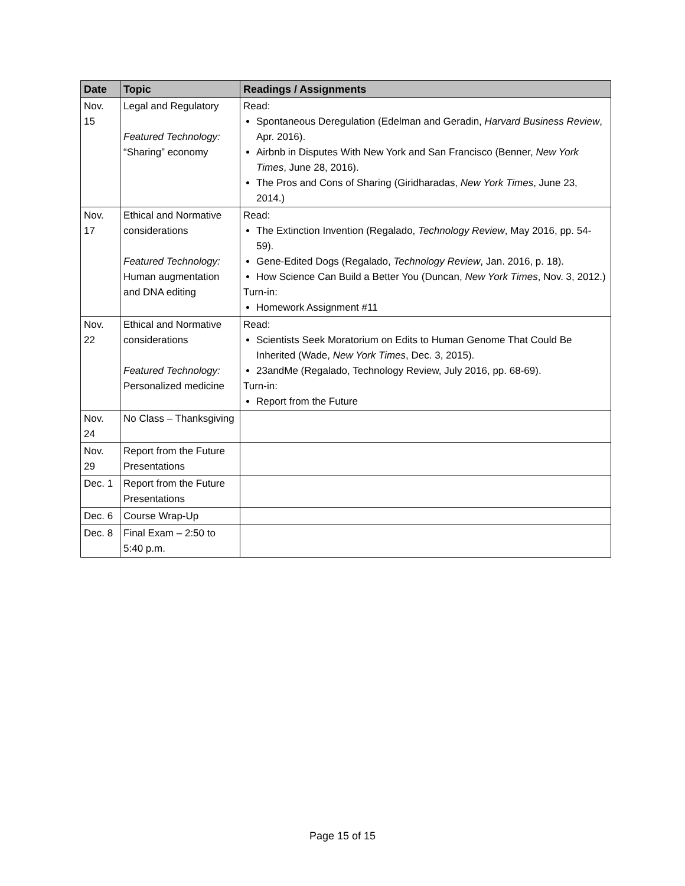| Date | Topic | Readings / Assignments |
| --- | --- | --- |
| Nov. 15 | Legal and Regulatory Featured Technology: “Sharing” economy | Read: Spontaneous Deregulation (Edelman and Geradin, Harvard Business Review , Apr. 2016). Airbnb in Disputes With New York and San Francisco (Benner, New York Times , June 28, 2016). The Pros and Cons of Sharing (Giridharadas, New York Times , June 23, 2014.) |
| Nov. 17 | Ethical and Normative considerations Featured Technology: Human augmentation and DNA editing | Read: The Extinction Invention (Regalado, Technology Review , May 2016, pp. 54-59). Gene-Edited Dogs (Regalado, Technology Review , Jan. 2016, p. 18). How Science Can Build a Better You (Duncan, New York Times , Nov. 3, 2012.) Turn-in: Homework Assignment #11 |
| Nov. 22 | Ethical and Normative considerations Featured Technology: Personalized medicine | Read: Scientists Seek Moratorium on Edits to Human Genome That Could Be Inherited (Wade, New York Times , Dec. 3, 2015). 23andMe (Regalado, Technology Review, July 2016, pp. 68-69). Turn-in: Report from the Future |
| Nov. 24 | No Class – Thanksgiving | |
| Nov. 29 | Report from the Future Presentations | |
| Dec. 1 | Report from the Future Presentations | |
| Dec. 6 | Course Wrap-Up | |
| Dec. 8 | Final Exam – 2:50 to 5:40 p.m. | |
Page 15 of 15